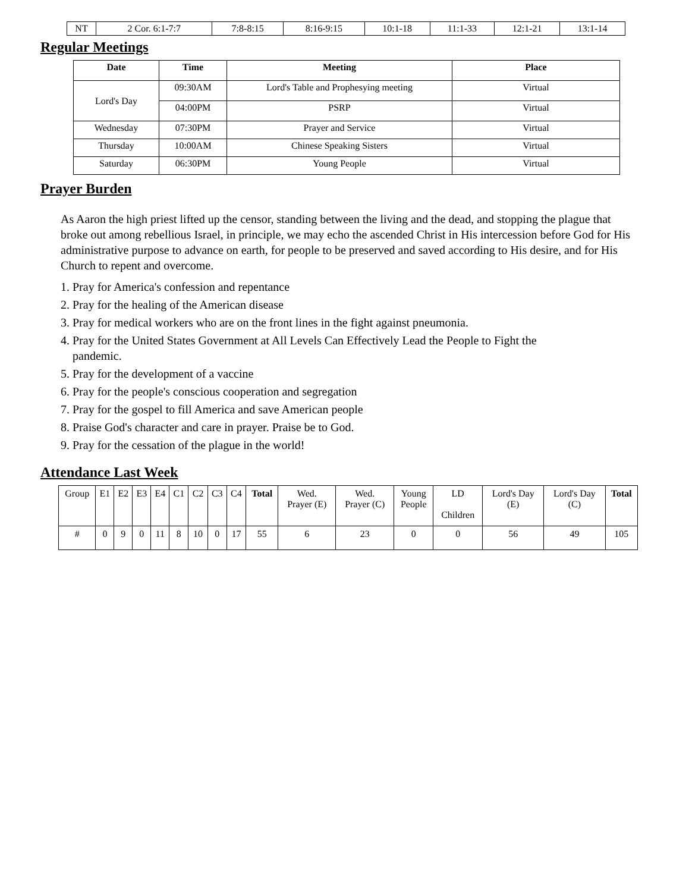| NT | 2 Cor. 6:1-7:7 | 7:8-8:15 | 8:16-9:15 | 10:1-18 | 11:1-33 | 12:1-21 | 13:1-14 |
Regular Meetings
| Date | Time | Meeting | Place |
| --- | --- | --- | --- |
| Lord's Day | 09:30AM | Lord's Table and Prophesying meeting | Virtual |
| | 04:00PM | PSRP | Virtual |
| Wednesday | 07:30PM | Prayer and Service | Virtual |
| Thursday | 10:00AM | Chinese Speaking Sisters | Virtual |
| Saturday | 06:30PM | Young People | Virtual |
Prayer Burden
As Aaron the high priest lifted up the censor, standing between the living and the dead, and stopping the plague that broke out among rebellious Israel, in principle, we may echo the ascended Christ in His intercession before God for His administrative purpose to advance on earth, for people to be preserved and saved according to His desire, and for His Church to repent and overcome.
1. Pray for America's confession and repentance
2. Pray for the healing of the American disease
3. Pray for medical workers who are on the front lines in the fight against pneumonia.
4. Pray for the United States Government at All Levels Can Effectively Lead the People to Fight the
pandemic.
5. Pray for the development of a vaccine
6. Pray for the people's conscious cooperation and segregation
7. Pray for the gospel to fill America and save American people
8. Praise God's character and care in prayer. Praise be to God.
9. Pray for the cessation of the plague in the world!
Attendance Last Week
| Group | E1 | E2 | E3 | E4 | C1 | C2 | C3 | C4 | Total | Wed. Prayer (E) | Wed. Prayer (C) | Young People | LD Children | Lord's Day (E) | Lord's Day (C) | Total |
| # | 0 | 9 | 0 | 11 | 8 | 10 | 0 | 17 | 55 | 6 | 23 | 0 | 0 | 56 | 49 | 105 |